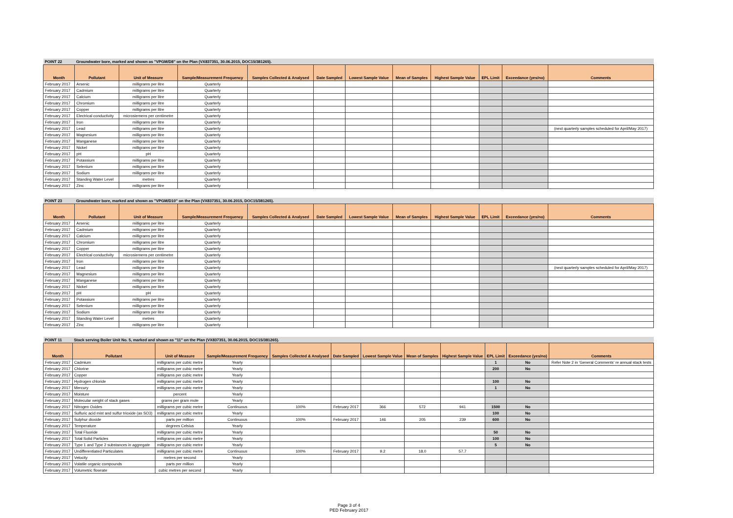| POINT 22 | Groundwater bore, marked and shown as "VPGM/D8" on the Plan (VX837351, 30.06.2015, DOC15/381265). | | | | | | | | | | |
| Month | Pollutant | Unit of Measure | Sample/Measurement Frequency | Samples Collected & Analysed | Date Sampled | Lowest Sample Value | Mean of Samples | Highest Sample Value | EPL Limit | Exceedance (yes/no) | Comments |
| February 2017 | Arsenic | milligrams per litre | Quarterly | | | | | | | | |
| February 2017 | Cadmium | milligrams per litre | Quarterly | | | | | | | | |
| February 2017 | Calcium | milligrams per litre | Quarterly | | | | | | | | |
| February 2017 | Chromium | milligrams per litre | Quarterly | | | | | | | | |
| February 2017 | Copper | milligrams per litre | Quarterly | | | | | | | | |
| February 2017 | Electrical conductivity | microsiemens per centimetre | Quarterly | | | | | | | | |
| February 2017 | Iron | milligrams per litre | Quarterly | | | | | | | | |
| February 2017 | Lead | milligrams per litre | Quarterly | | | | | | | | (next quarterly samples scheduled for April/May 2017) |
| February 2017 | Magnesium | milligrams per litre | Quarterly | | | | | | | | |
| February 2017 | Manganese | milligrams per litre | Quarterly | | | | | | | | |
| February 2017 | Nickel | milligrams per litre | Quarterly | | | | | | | | |
| February 2017 | pH | pH | Quarterly | | | | | | | | |
| February 2017 | Potassium | milligrams per litre | Quarterly | | | | | | | | |
| February 2017 | Selenium | milligrams per litre | Quarterly | | | | | | | | |
| February 2017 | Sodium | milligrams per litre | Quarterly | | | | | | | | |
| February 2017 | Standing Water Level | metres | Quarterly | | | | | | | | |
| February 2017 | Zinc | milligrams per litre | Quarterly | | | | | | | | |
| POINT 23 | Groundwater bore, marked and shown as "VPGM/D10" on the Plan (VX837351, 30.06.2015, DOC15/381265). | | | | | | | | | | |
| Month | Pollutant | Unit of Measure | Sample/Measurement Frequency | Samples Collected & Analysed | Date Sampled | Lowest Sample Value | Mean of Samples | Highest Sample Value | EPL Limit | Exceedance (yes/no) | Comments |
| February 2017 | Arsenic | milligrams per litre | Quarterly | | | | | | | | |
| February 2017 | Cadmium | milligrams per litre | Quarterly | | | | | | | | |
| February 2017 | Calcium | milligrams per litre | Quarterly | | | | | | | | |
| February 2017 | Chromium | milligrams per litre | Quarterly | | | | | | | | |
| February 2017 | Copper | milligrams per litre | Quarterly | | | | | | | | |
| February 2017 | Electrical conductivity | microsiemens per centimetre | Quarterly | | | | | | | | |
| February 2017 | Iron | milligrams per litre | Quarterly | | | | | | | | |
| February 2017 | Lead | milligrams per litre | Quarterly | | | | | | | | (next quarterly samples scheduled for April/May 2017) |
| February 2017 | Magnesium | milligrams per litre | Quarterly | | | | | | | | |
| February 2017 | Manganese | milligrams per litre | Quarterly | | | | | | | | |
| February 2017 | Nickel | milligrams per litre | Quarterly | | | | | | | | |
| February 2017 | pH | pH | Quarterly | | | | | | | | |
| February 2017 | Potassium | milligrams per litre | Quarterly | | | | | | | | |
| February 2017 | Selenium | milligrams per litre | Quarterly | | | | | | | | |
| February 2017 | Sodium | milligrams per litre | Quarterly | | | | | | | | |
| February 2017 | Standing Water Level | metres | Quarterly | | | | | | | | |
| February 2017 | Zinc | milligrams per litre | Quarterly | | | | | | | | |
| POINT 11 | Stack serving Boiler Unit No. 5, marked and shown as "11" on the Plan (VX837351, 30.06.2015, DOC15/381265). | | | | | | | | | | |
| Month | Pollutant | Unit of Measure | Sample/Measurement Frequency | Samples Collected & Analysed | Date Sampled | Lowest Sample Value | Mean of Samples | Highest Sample Value | EPL Limit | Exceedance (yes/no) | Comments |
| February 2017 | Cadmium | milligrams per cubic metre | Yearly | | | | | | 1 | No | Refer Note 2 in 'General Comments' re annual stack tests |
| February 2017 | Chlorine | milligrams per cubic metre | Yearly | | | | | | 200 | No | |
| February 2017 | Copper | milligrams per cubic metre | Yearly | | | | | | | | |
| February 2017 | Hydrogen chloride | milligrams per cubic metre | Yearly | | | | | | 100 | No | |
| February 2017 | Mercury | milligrams per cubic metre | Yearly | | | | | | 1 | No | |
| February 2017 | Moisture | percent | Yearly | | | | | | | | |
| February 2017 | Molecular weight of stack gases | grams per gram mole | Yearly | | | | | | | | |
| February 2017 | Nitrogen Oxides | milligrams per cubic metre | Continuous | 100% | February 2017 | 366 | 572 | 941 | 1500 | No | |
| February 2017 | Sulfuric acid mist and sulfur trioxide (as SO3) | milligrams per cubic metre | Yearly | | | | | | 100 | No | |
| February 2017 | Sulphur dioxide | parts per million | Continuous | 100% | February 2017 | 146 | 205 | 239 | 600 | No | |
| February 2017 | Temperature | degrees Celsius | Yearly | | | | | | | | |
| February 2017 | Total Fluoride | milligrams per cubic metre | Yearly | | | | | | 50 | No | |
| February 2017 | Total Solid Particles | milligrams per cubic metre | Yearly | | | | | | 100 | No | |
| February 2017 | Type 1 and Type 2 substances in aggregate | milligrams per cubic metre | Yearly | | | | | | 5 | No | |
| February 2017 | Undifferentiated Particulates | milligrams per cubic metre | Continuous | 100% | February 2017 | 9.2 | 18.0 | 57.7 | | | |
| February 2017 | Velocity | metres per second | Yearly | | | | | | | | |
| February 2017 | Volatile organic compounds | parts per million | Yearly | | | | | | | | |
| February 2017 | Volumetric flowrate | cubic metres per second | Yearly | | | | | | | | |
Page 3 of 4
PED February 2017